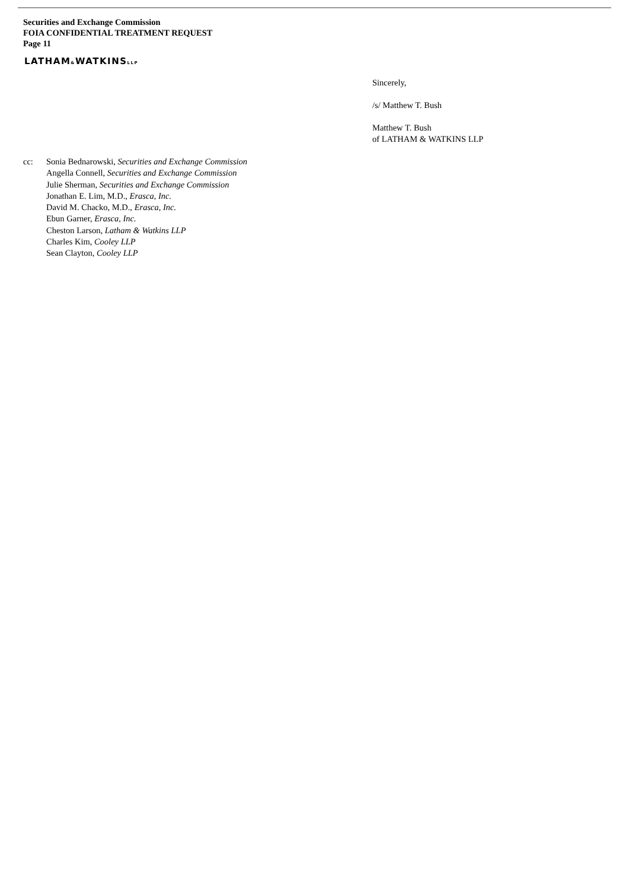Securities and Exchange Commission
FOIA CONFIDENTIAL TREATMENT REQUEST
Page 11
LATHAM&WATKINSLLP
Sincerely,
/s/ Matthew T. Bush
Matthew T. Bush
of LATHAM & WATKINS LLP
cc: Sonia Bednarowski, Securities and Exchange Commission
Angella Connell, Securities and Exchange Commission
Julie Sherman, Securities and Exchange Commission
Jonathan E. Lim, M.D., Erasca, Inc.
David M. Chacko, M.D., Erasca, Inc.
Ebun Garner, Erasca, Inc.
Cheston Larson, Latham & Watkins LLP
Charles Kim, Cooley LLP
Sean Clayton, Cooley LLP